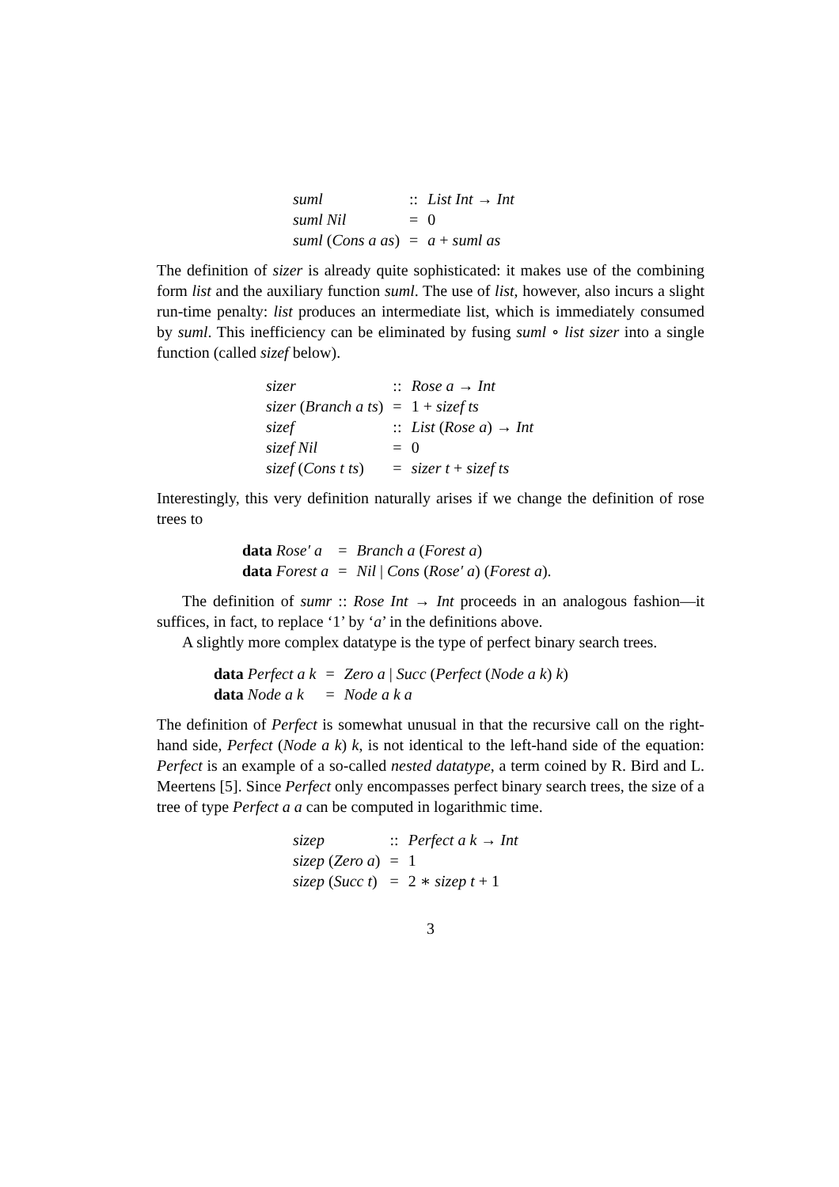| suml | :: | List Int → Int |
| suml Nil | = | 0 |
| suml ( Cons a as ) | = | a + suml as |
The definition of sizer is already quite sophisticated: it makes use of the combining form list and the auxiliary function suml. The use of list, however, also incurs a slight run-time penalty: list produces an intermediate list, which is immediately consumed by suml. This inefficiency can be eliminated by fusing suml ∘ list sizer into a single function (called sizef below).
| sizer | :: | Rose a → Int |
| sizer ( Branch a ts ) | = | 1 + sizef ts |
| sizef | :: | List ( Rose a ) → Int |
| sizef Nil | = | 0 |
| sizef ( Cons t ts ) | = | sizer t + sizef ts |
Interestingly, this very definition naturally arises if we change the definition of rose trees to
| data Rose′ a | = | Branch a ( Forest a ) |
| data Forest a | = | Nil / Cons ( Rose′ a ) ( Forest a ). |
The definition of sumr :: Rose Int → Int proceeds in an analogous fashion—it suffices, in fact, to replace ‘1’ by ‘a’ in the definitions above.
A slightly more complex datatype is the type of perfect binary search trees.
| data Perfect a k | = | Zero a / Succ ( Perfect ( Node a k ) k ) |
| data Node a k | = | Node a k a |
The definition of Perfect is somewhat unusual in that the recursive call on the right-hand side, Perfect (Node a k) k, is not identical to the left-hand side of the equation: Perfect is an example of a so-called nested datatype, a term coined by R. Bird and L. Meertens [5]. Since Perfect only encompasses perfect binary search trees, the size of a tree of type Perfect a a can be computed in logarithmic time.
| sizep | :: | Perfect a k → Int |
| sizep ( Zero a ) | = | 1 |
| sizep ( Succ t ) | = | 2 ∗ sizep t + 1 |
3